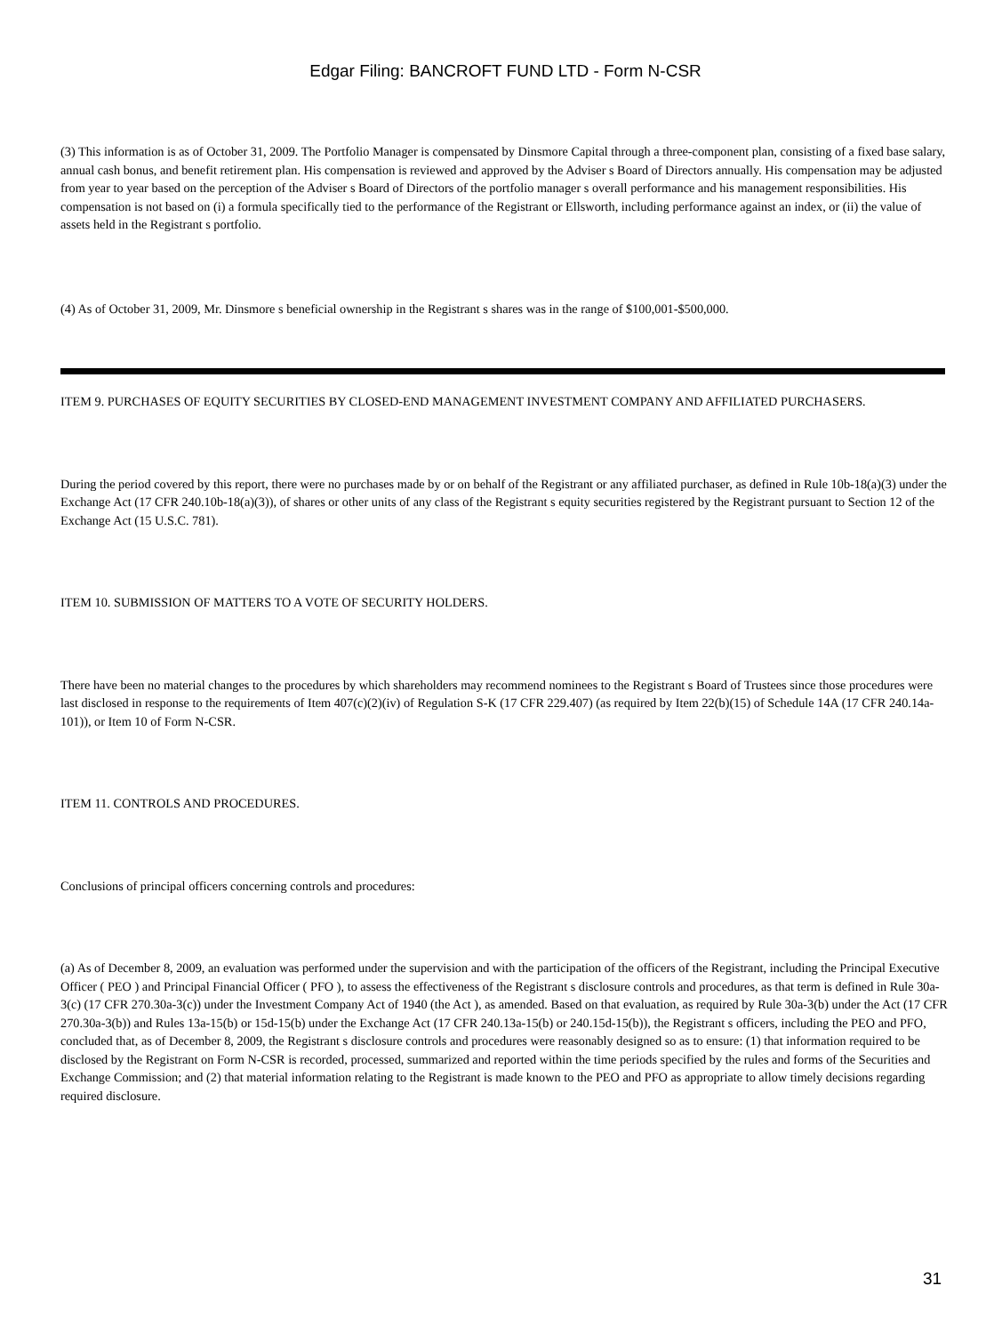Edgar Filing: BANCROFT FUND LTD - Form N-CSR
(3) This information is as of October 31, 2009. The Portfolio Manager is compensated by Dinsmore Capital through a three-component plan, consisting of a fixed base salary, annual cash bonus, and benefit retirement plan. His compensation is reviewed and approved by the Adviser s Board of Directors annually. His compensation may be adjusted from year to year based on the perception of the Adviser s Board of Directors of the portfolio manager s overall performance and his management responsibilities. His compensation is not based on (i) a formula specifically tied to the performance of the Registrant or Ellsworth, including performance against an index, or (ii) the value of assets held in the Registrant s portfolio.
(4) As of October 31, 2009, Mr. Dinsmore s beneficial ownership in the Registrant s shares was in the range of $100,001-$500,000.
ITEM 9. PURCHASES OF EQUITY SECURITIES BY CLOSED-END MANAGEMENT INVESTMENT COMPANY AND AFFILIATED PURCHASERS.
During the period covered by this report, there were no purchases made by or on behalf of the Registrant or any affiliated purchaser, as defined in Rule 10b-18(a)(3) under the Exchange Act (17 CFR 240.10b-18(a)(3)), of shares or other units of any class of the Registrant s equity securities registered by the Registrant pursuant to Section 12 of the Exchange Act (15 U.S.C. 781).
ITEM 10. SUBMISSION OF MATTERS TO A VOTE OF SECURITY HOLDERS.
There have been no material changes to the procedures by which shareholders may recommend nominees to the Registrant s Board of Trustees since those procedures were last disclosed in response to the requirements of Item 407(c)(2)(iv) of Regulation S-K (17 CFR 229.407) (as required by Item 22(b)(15) of Schedule 14A (17 CFR 240.14a-101)), or Item 10 of Form N-CSR.
ITEM 11. CONTROLS AND PROCEDURES.
Conclusions of principal officers concerning controls and procedures:
(a) As of December 8, 2009, an evaluation was performed under the supervision and with the participation of the officers of the Registrant, including the Principal Executive Officer ( PEO ) and Principal Financial Officer ( PFO ), to assess the effectiveness of the Registrant s disclosure controls and procedures, as that term is defined in Rule 30a-3(c) (17 CFR 270.30a-3(c)) under the Investment Company Act of 1940 (the Act ), as amended. Based on that evaluation, as required by Rule 30a-3(b) under the Act (17 CFR 270.30a-3(b)) and Rules 13a-15(b) or 15d-15(b) under the Exchange Act (17 CFR 240.13a-15(b) or 240.15d-15(b)), the Registrant s officers, including the PEO and PFO, concluded that, as of December 8, 2009, the Registrant s disclosure controls and procedures were reasonably designed so as to ensure: (1) that information required to be disclosed by the Registrant on Form N-CSR is recorded, processed, summarized and reported within the time periods specified by the rules and forms of the Securities and Exchange Commission; and (2) that material information relating to the Registrant is made known to the PEO and PFO as appropriate to allow timely decisions regarding required disclosure.
31